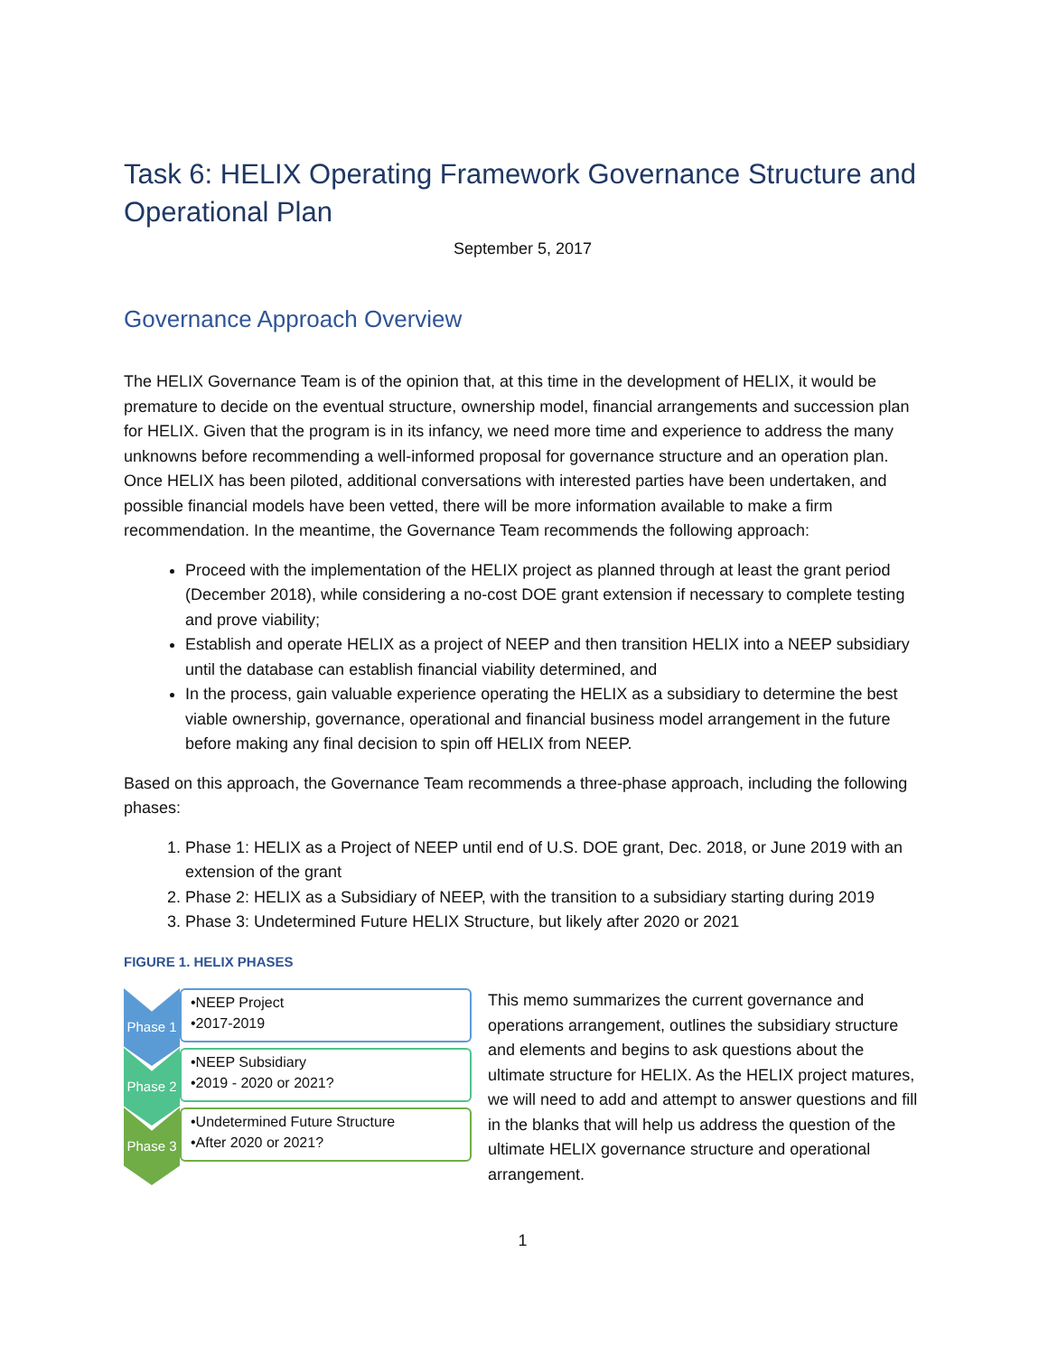Task 6: HELIX Operating Framework Governance Structure and Operational Plan
September 5, 2017
Governance Approach Overview
The HELIX Governance Team is of the opinion that, at this time in the development of HELIX, it would be premature to decide on the eventual structure, ownership model, financial arrangements and succession plan for HELIX. Given that the program is in its infancy, we need more time and experience to address the many unknowns before recommending a well-informed proposal for governance structure and an operation plan. Once HELIX has been piloted, additional conversations with interested parties have been undertaken, and possible financial models have been vetted, there will be more information available to make a firm recommendation. In the meantime, the Governance Team recommends the following approach:
Proceed with the implementation of the HELIX project as planned through at least the grant period (December 2018), while considering a no-cost DOE grant extension if necessary to complete testing and prove viability;
Establish and operate HELIX as a project of NEEP and then transition HELIX into a NEEP subsidiary until the database can establish financial viability determined, and
In the process, gain valuable experience operating the HELIX as a subsidiary to determine the best viable ownership, governance, operational and financial business model arrangement in the future before making any final decision to spin off HELIX from NEEP.
Based on this approach, the Governance Team recommends a three-phase approach, including the following phases:
1. Phase 1: HELIX as a Project of NEEP until end of U.S. DOE grant, Dec. 2018, or June 2019 with an extension of the grant
2. Phase 2: HELIX as a Subsidiary of NEEP, with the transition to a subsidiary starting during 2019
3. Phase 3: Undetermined Future HELIX Structure, but likely after 2020 or 2021
FIGURE 1. HELIX PHASES
Phase 1
•NEEP Project
•2017-2019
Phase 2
•NEEP Subsidiary
•2019 - 2020 or 2021?
Phase 3
•Undetermined Future Structure
•After 2020 or 2021?
This memo summarizes the current governance and operations arrangement, outlines the subsidiary structure and elements and begins to ask questions about the ultimate structure for HELIX. As the HELIX project matures, we will need to add and attempt to answer questions and fill in the blanks that will help us address the question of the ultimate HELIX governance structure and operational arrangement.
1